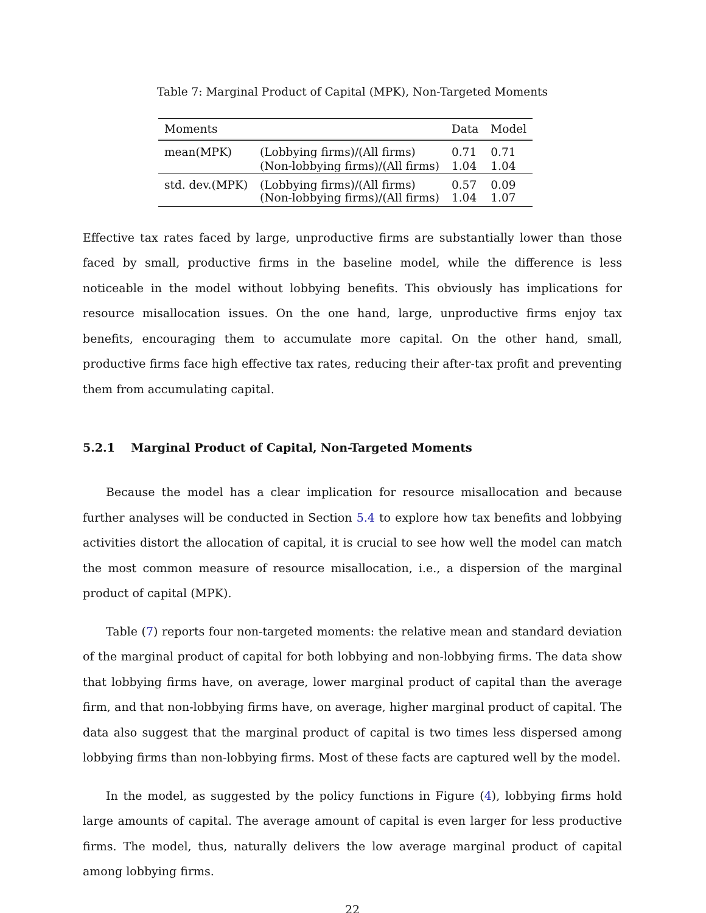Table 7: Marginal Product of Capital (MPK), Non-Targeted Moments
| Moments | | Data | Model |
| --- | --- | --- | --- |
| mean(MPK) | (Lobbying firms)/(All firms) | 0.71 | 0.71 |
| | (Non-lobbying firms)/(All firms) | 1.04 | 1.04 |
| std. dev.(MPK) | (Lobbying firms)/(All firms) (Non-lobbying firms)/(All firms) | 0.57 1.04 | 0.09 1.07 |
Effective tax rates faced by large, unproductive firms are substantially lower than those faced by small, productive firms in the baseline model, while the difference is less noticeable in the model without lobbying benefits. This obviously has implications for resource misallocation issues. On the one hand, large, unproductive firms enjoy tax benefits, encouraging them to accumulate more capital. On the other hand, small, productive firms face high effective tax rates, reducing their after-tax profit and preventing them from accumulating capital.
5.2.1 Marginal Product of Capital, Non-Targeted Moments
Because the model has a clear implication for resource misallocation and because further analyses will be conducted in Section 5.4 to explore how tax benefits and lobbying activities distort the allocation of capital, it is crucial to see how well the model can match the most common measure of resource misallocation, i.e., a dispersion of the marginal product of capital (MPK).
Table (7) reports four non-targeted moments: the relative mean and standard deviation of the marginal product of capital for both lobbying and non-lobbying firms. The data show that lobbying firms have, on average, lower marginal product of capital than the average firm, and that non-lobbying firms have, on average, higher marginal product of capital. The data also suggest that the marginal product of capital is two times less dispersed among lobbying firms than non-lobbying firms. Most of these facts are captured well by the model.
In the model, as suggested by the policy functions in Figure (4), lobbying firms hold large amounts of capital. The average amount of capital is even larger for less productive firms. The model, thus, naturally delivers the low average marginal product of capital among lobbying firms.
22